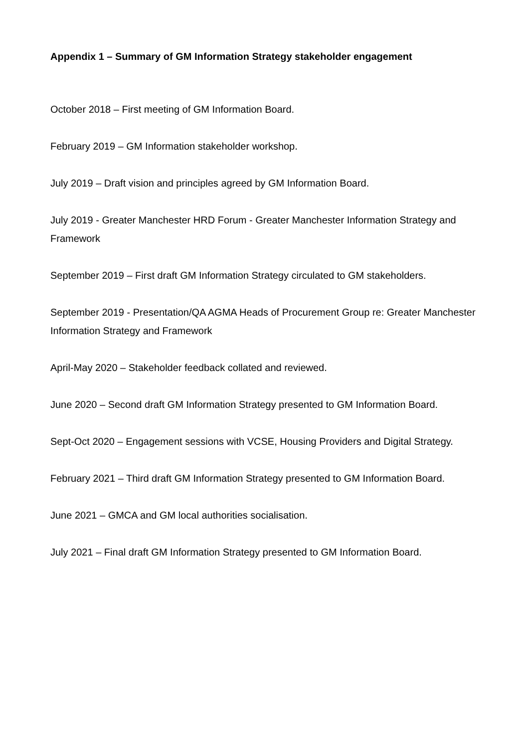Appendix 1 – Summary of GM Information Strategy stakeholder engagement
October 2018 – First meeting of GM Information Board.
February 2019 – GM Information stakeholder workshop.
July 2019 – Draft vision and principles agreed by GM Information Board.
July 2019 - Greater Manchester HRD Forum - Greater Manchester Information Strategy and Framework
September 2019 – First draft GM Information Strategy circulated to GM stakeholders.
September 2019 - Presentation/QA AGMA Heads of Procurement Group re: Greater Manchester Information Strategy and Framework
April-May 2020 – Stakeholder feedback collated and reviewed.
June 2020 – Second draft GM Information Strategy presented to GM Information Board.
Sept-Oct 2020 – Engagement sessions with VCSE, Housing Providers and Digital Strategy.
February 2021 – Third draft GM Information Strategy presented to GM Information Board.
June 2021 – GMCA and GM local authorities socialisation.
July 2021 – Final draft GM Information Strategy presented to GM Information Board.